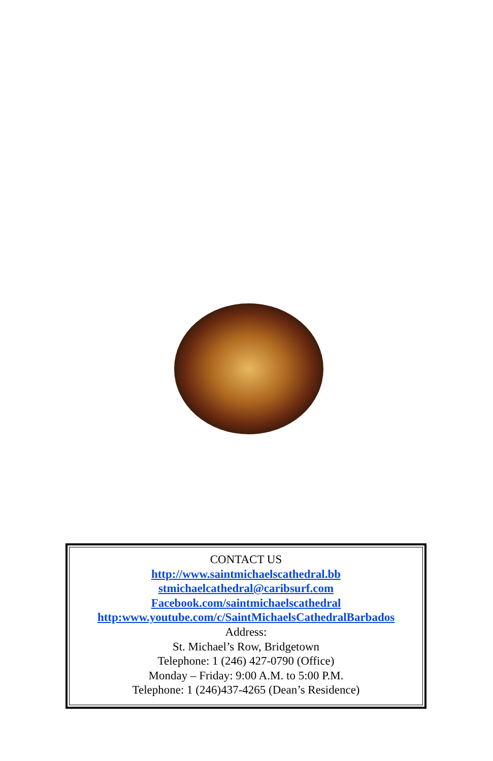CONTACT US
http://www.saintmichaelscathedral.bb
stmichaelcathedral@caribsurf.com
Facebook.com/saintmichaelscathedral
http:www.youtube.com/c/SaintMichaelsCathedralBarbados
Address:
St. Michael’s Row, Bridgetown
Telephone: 1 (246) 427-0790 (Office)
Monday – Friday: 9:00 A.M. to 5:00 P.M.
Telephone: 1 (246)437-4265 (Dean’s Residence)